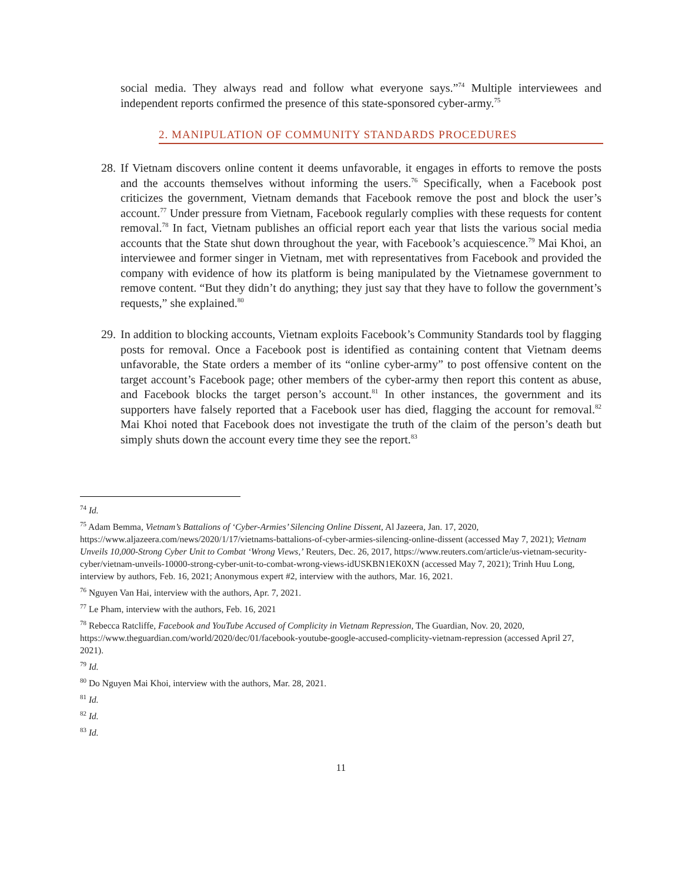social media. They always read and follow what everyone says.”<sup>74</sup> Multiple interviewees and independent reports confirmed the presence of this state-sponsored cyber-army.<sup>75</sup>
2. MANIPULATION OF COMMUNITY STANDARDS PROCEDURES
28.
If Vietnam discovers online content it deems unfavorable, it engages in efforts to remove the posts and the accounts themselves without informing the users.<sup>76</sup> Specifically, when a Facebook post criticizes the government, Vietnam demands that Facebook remove the post and block the user’s account.<sup>77</sup> Under pressure from Vietnam, Facebook regularly complies with these requests for content removal.<sup>78</sup> In fact, Vietnam publishes an official report each year that lists the various social media accounts that the State shut down throughout the year, with Facebook’s acquiescence.<sup>79</sup> Mai Khoi, an interviewee and former singer in Vietnam, met with representatives from Facebook and provided the company with evidence of how its platform is being manipulated by the Vietnamese government to remove content. “But they didn’t do anything; they just say that they have to follow the government’s requests,” she explained.<sup>80</sup>
29.
In addition to blocking accounts, Vietnam exploits Facebook’s Community Standards tool by flagging posts for removal. Once a Facebook post is identified as containing content that Vietnam deems unfavorable, the State orders a member of its “online cyber-army” to post offensive content on the target account’s Facebook page; other members of the cyber-army then report this content as abuse, and Facebook blocks the target person’s account.<sup>81</sup> In other instances, the government and its supporters have falsely reported that a Facebook user has died, flagging the account for removal.<sup>82</sup> Mai Khoi noted that Facebook does not investigate the truth of the claim of the person’s death but simply shuts down the account every time they see the report.<sup>83</sup>
<sup>74</sup> Id.
<sup>75</sup> Adam Bemma, Vietnam’s Battalions of ‘Cyber-Armies’ Silencing Online Dissent, Al Jazeera, Jan. 17, 2020, https://www.aljazeera.com/news/2020/1/17/vietnams-battalions-of-cyber-armies-silencing-online-dissent (accessed May 7, 2021); Vietnam Unveils 10,000-Strong Cyber Unit to Combat ‘Wrong Views,’ Reuters, Dec. 26, 2017, https://www.reuters.com/article/us-vietnam-security-cyber/vietnam-unveils-10000-strong-cyber-unit-to-combat-wrong-views-idUSKBN1EK0XN (accessed May 7, 2021); Trinh Huu Long, interview by authors, Feb. 16, 2021; Anonymous expert #2, interview with the authors, Mar. 16, 2021.
<sup>76</sup> Nguyen Van Hai, interview with the authors, Apr. 7, 2021.
<sup>77</sup> Le Pham, interview with the authors, Feb. 16, 2021
<sup>78</sup> Rebecca Ratcliffe, Facebook and YouTube Accused of Complicity in Vietnam Repression, The Guardian, Nov. 20, 2020, https://www.theguardian.com/world/2020/dec/01/facebook-youtube-google-accused-complicity-vietnam-repression (accessed April 27, 2021).
<sup>79</sup> Id.
<sup>80</sup> Do Nguyen Mai Khoi, interview with the authors, Mar. 28, 2021.
<sup>81</sup> Id.
<sup>82</sup> Id.
<sup>83</sup> Id.
11